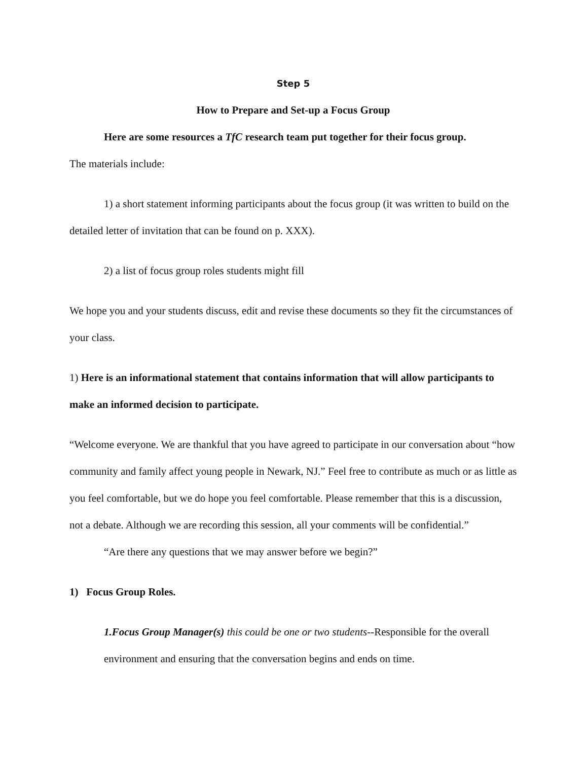Step 5
How to Prepare and Set-up a Focus Group
Here are some resources a TfC research team put together for their focus group.
The materials include:
1) a short statement informing participants about the focus group (it was written to build on the detailed letter of invitation that can be found on p. XXX).
2) a list of focus group roles students might fill
We hope you and your students discuss, edit and revise these documents so they fit the circumstances of your class.
1) Here is an informational statement that contains information that will allow participants to make an informed decision to participate.
“Welcome everyone. We are thankful that you have agreed to participate in our conversation about “how community and family affect young people in Newark, NJ.” Feel free to contribute as much or as little as you feel comfortable, but we do hope you feel comfortable. Please remember that this is a discussion, not a debate. Although we are recording this session, all your comments will be confidential.”
“Are there any questions that we may answer before we begin?”
1) Focus Group Roles.
1.Focus Group Manager(s) this could be one or two students--Responsible for the overall environment and ensuring that the conversation begins and ends on time.